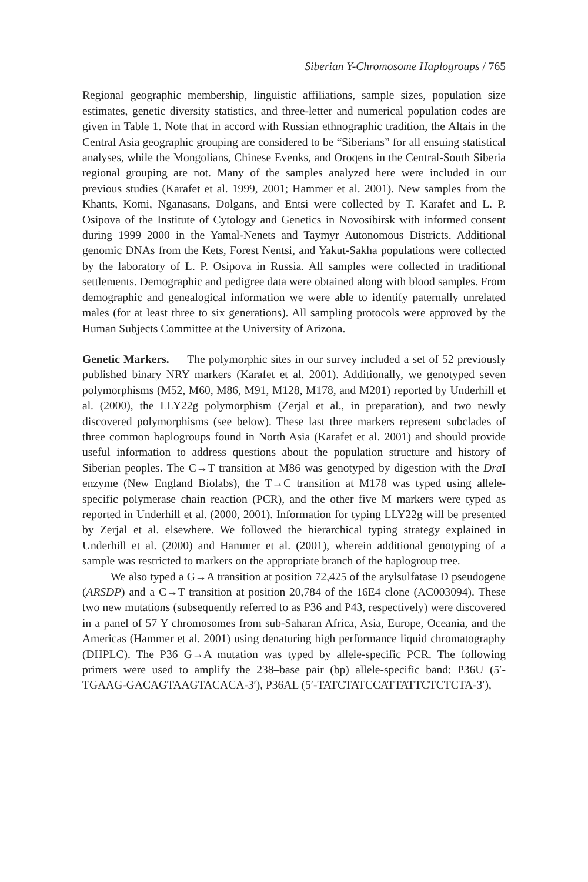Siberian Y-Chromosome Haplogroups / 765
Regional geographic membership, linguistic affiliations, sample sizes, population size estimates, genetic diversity statistics, and three-letter and numerical population codes are given in Table 1. Note that in accord with Russian ethnographic tradition, the Altais in the Central Asia geographic grouping are considered to be “Siberians” for all ensuing statistical analyses, while the Mongolians, Chinese Evenks, and Oroqens in the Central-South Siberia regional grouping are not. Many of the samples analyzed here were included in our previous studies (Karafet et al. 1999, 2001; Hammer et al. 2001). New samples from the Khants, Komi, Nganasans, Dolgans, and Entsi were collected by T. Karafet and L. P. Osipova of the Institute of Cytology and Genetics in Novosibirsk with informed consent during 1999–2000 in the Yamal-Nenets and Taymyr Autonomous Districts. Additional genomic DNAs from the Kets, Forest Nentsi, and Yakut-Sakha populations were collected by the laboratory of L. P. Osipova in Russia. All samples were collected in traditional settlements. Demographic and pedigree data were obtained along with blood samples. From demographic and genealogical information we were able to identify paternally unrelated males (for at least three to six generations). All sampling protocols were approved by the Human Subjects Committee at the University of Arizona.
Genetic Markers. The polymorphic sites in our survey included a set of 52 previously published binary NRY markers (Karafet et al. 2001). Additionally, we genotyped seven polymorphisms (M52, M60, M86, M91, M128, M178, and M201) reported by Underhill et al. (2000), the LLY22g polymorphism (Zerjal et al., in preparation), and two newly discovered polymorphisms (see below). These last three markers represent subclades of three common haplogroups found in North Asia (Karafet et al. 2001) and should provide useful information to address questions about the population structure and history of Siberian peoples. The C→T transition at M86 was genotyped by digestion with the Dra I enzyme (New England Biolabs), the T→C transition at M178 was typed using allele-specific polymerase chain reaction (PCR), and the other five M markers were typed as reported in Underhill et al. (2000, 2001). Information for typing LLY22g will be presented by Zerjal et al. elsewhere. We followed the hierarchical typing strategy explained in Underhill et al. (2000) and Hammer et al. (2001), wherein additional genotyping of a sample was restricted to markers on the appropriate branch of the haplogroup tree.
We also typed a G→A transition at position 72,425 of the arylsulfatase D pseudogene (ARSDP) and a C→T transition at position 20,784 of the 16E4 clone (AC003094). These two new mutations (subsequently referred to as P36 and P43, respectively) were discovered in a panel of 57 Y chromosomes from sub-Saharan Africa, Asia, Europe, Oceania, and the Americas (Hammer et al. 2001) using denaturing high performance liquid chromatography (DHPLC). The P36 G→A mutation was typed by allele-specific PCR. The following primers were used to amplify the 238–base pair (bp) allele-specific band: P36U (5′-TGAAG-GACAGTAAGTACACA-3′), P36AL (5′-TATCTATCCATTATTCTCTCTA-3′),